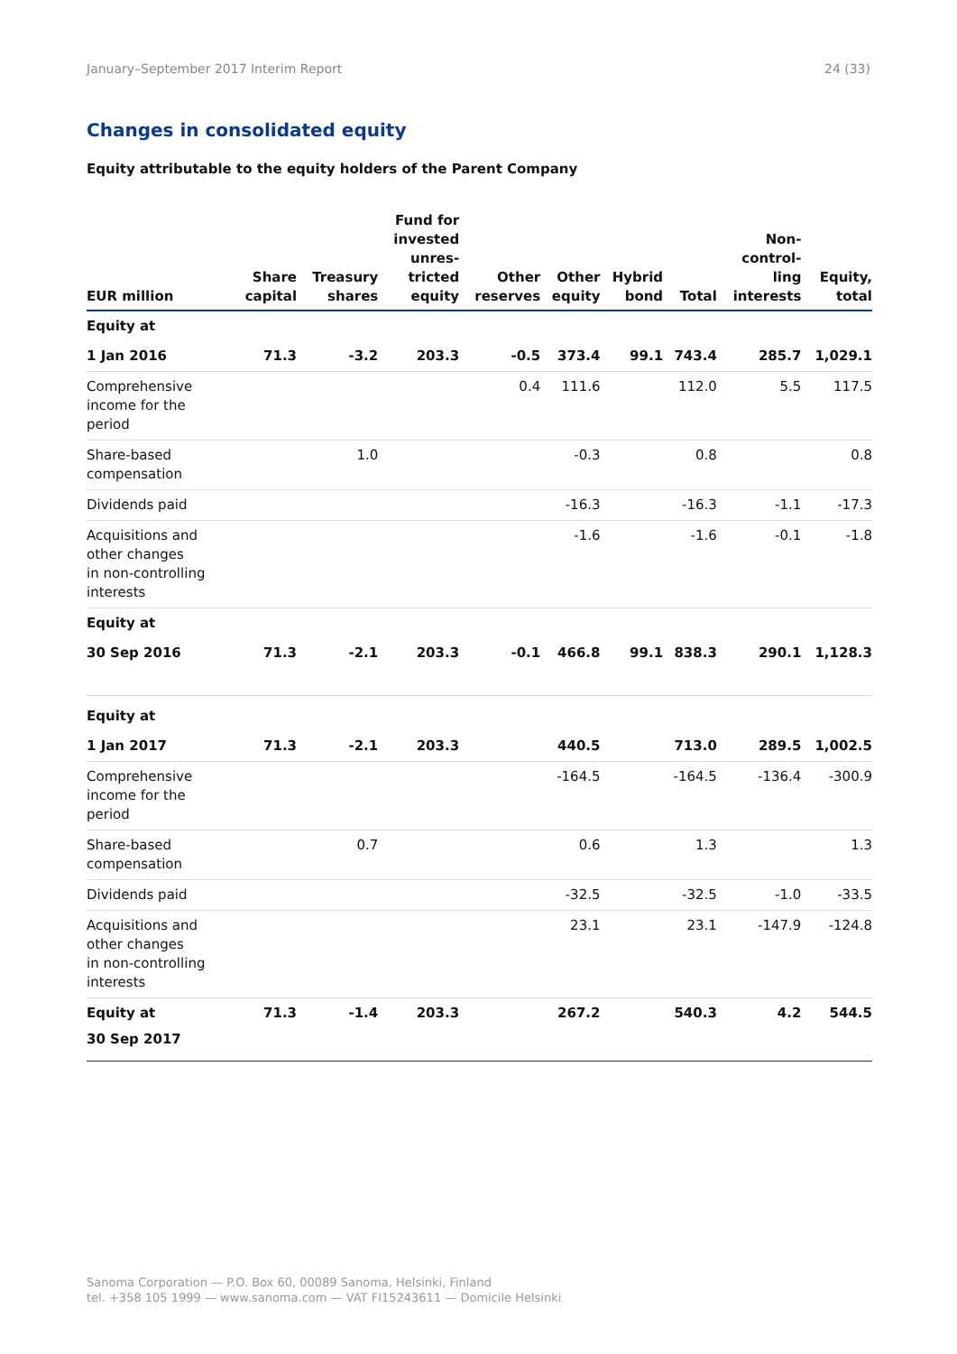January–September 2017 Interim Report 24 (33)
Changes in consolidated equity
Equity attributable to the equity holders of the Parent Company
| EUR million | Share capital | Treasury shares | Fund for invested unres- tricted equity | Other reserves | Other equity | Hybrid bond | Total | Non- control- ling interests | Equity, total |
| --- | --- | --- | --- | --- | --- | --- | --- | --- | --- |
| Equity at | | | | | | | | | |
| 1 Jan 2016 | 71.3 | -3.2 | 203.3 | -0.5 | 373.4 | 99.1 | 743.4 | 285.7 | 1,029.1 |
| Comprehensive income for the period | | | | 0.4 | 111.6 | | 112.0 | 5.5 | 117.5 |
| Share-based compensation | | 1.0 | | | -0.3 | | 0.8 | | 0.8 |
| Dividends paid | | | | | -16.3 | | -16.3 | -1.1 | -17.3 |
| Acquisitions and other changes in non-controlling interests | | | | | -1.6 | | -1.6 | -0.1 | -1.8 |
| Equity at | | | | | | | | | |
| 30 Sep 2016 | 71.3 | -2.1 | 203.3 | -0.1 | 466.8 | 99.1 | 838.3 | 290.1 | 1,128.3 |
| Equity at | | | | | | | | | |
| 1 Jan 2017 | 71.3 | -2.1 | 203.3 | | 440.5 | | 713.0 | 289.5 | 1,002.5 |
| Comprehensive income for the period | | | | | -164.5 | | -164.5 | -136.4 | -300.9 |
| Share-based compensation | | 0.7 | | | 0.6 | | 1.3 | | 1.3 |
| Dividends paid | | | | | -32.5 | | -32.5 | -1.0 | -33.5 |
| Acquisitions and other changes in non-controlling interests | | | | | 23.1 | | 23.1 | -147.9 | -124.8 |
| Equity at 30 Sep 2017 | 71.3 | -1.4 | 203.3 | | 267.2 | | 540.3 | 4.2 | 544.5 |
Sanoma Corporation — P.O. Box 60, 00089 Sanoma, Helsinki, Finland
tel. +358 105 1999 — www.sanoma.com — VAT FI15243611 — Domicile Helsinki